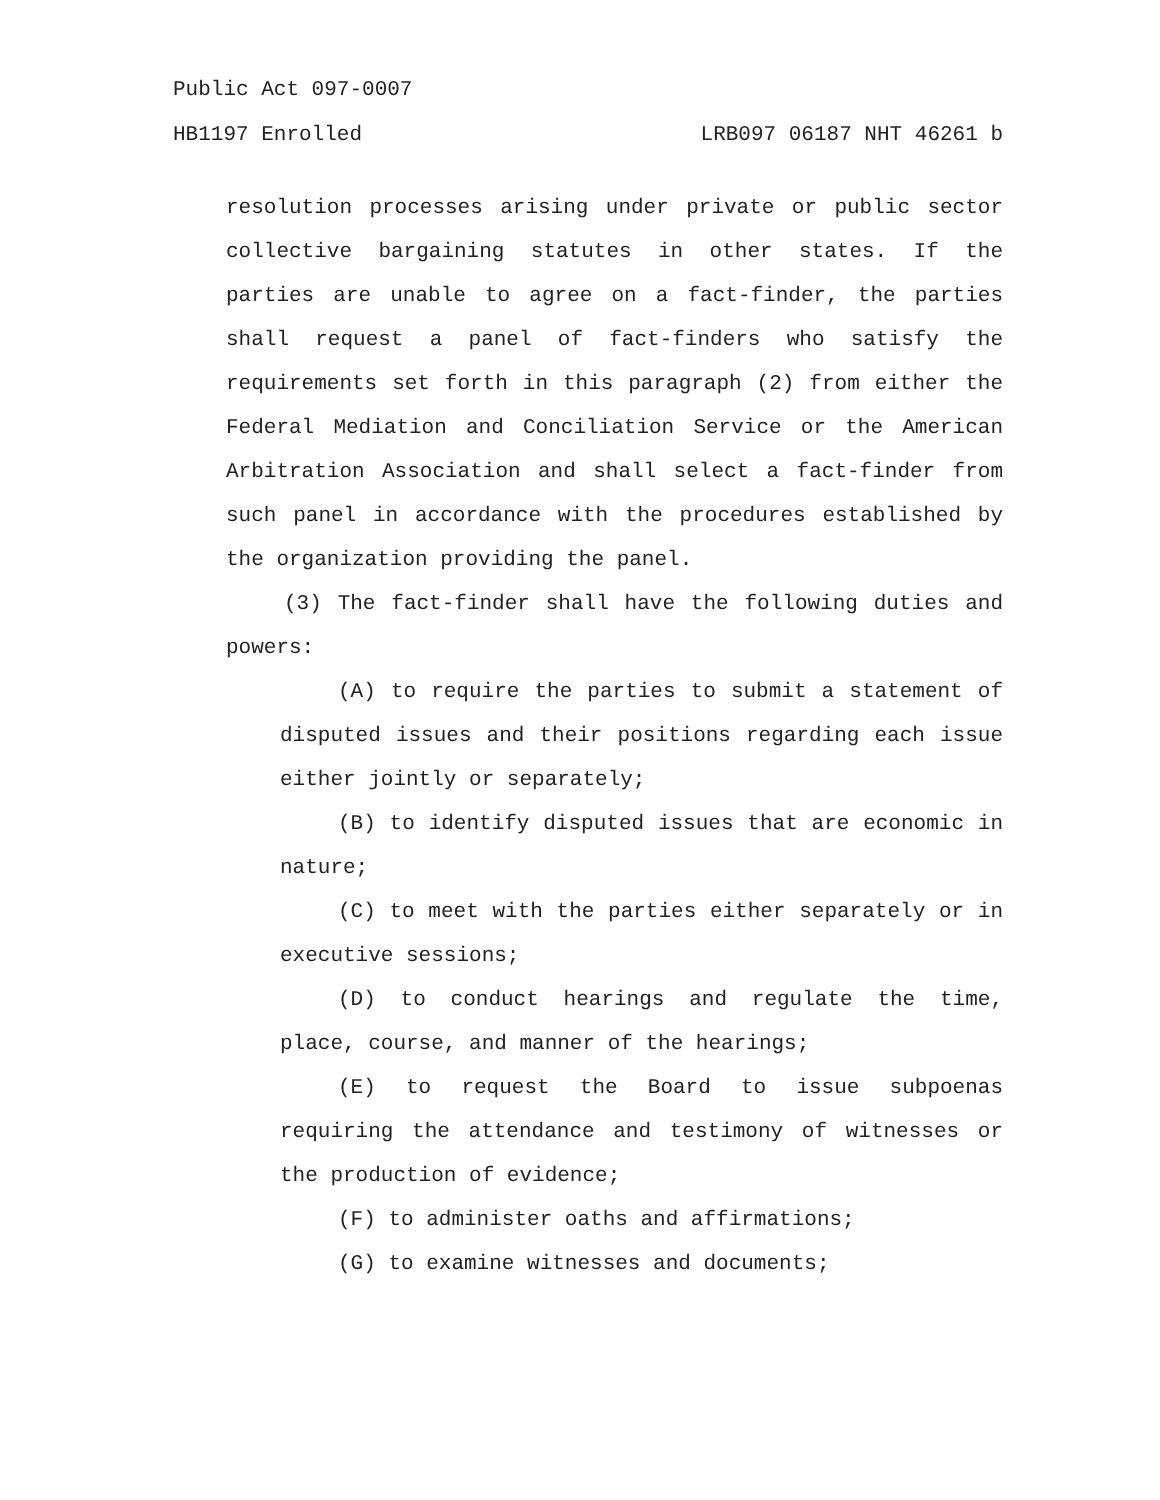Public Act 097-0007
HB1197 Enrolled LRB097 06187 NHT 46261 b
resolution processes arising under private or public sector collective bargaining statutes in other states. If the parties are unable to agree on a fact-finder, the parties shall request a panel of fact-finders who satisfy the requirements set forth in this paragraph (2) from either the Federal Mediation and Conciliation Service or the American Arbitration Association and shall select a fact-finder from such panel in accordance with the procedures established by the organization providing the panel.
(3) The fact-finder shall have the following duties and powers:
(A) to require the parties to submit a statement of disputed issues and their positions regarding each issue either jointly or separately;
(B) to identify disputed issues that are economic in nature;
(C) to meet with the parties either separately or in executive sessions;
(D) to conduct hearings and regulate the time, place, course, and manner of the hearings;
(E) to request the Board to issue subpoenas requiring the attendance and testimony of witnesses or the production of evidence;
(F) to administer oaths and affirmations;
(G) to examine witnesses and documents;